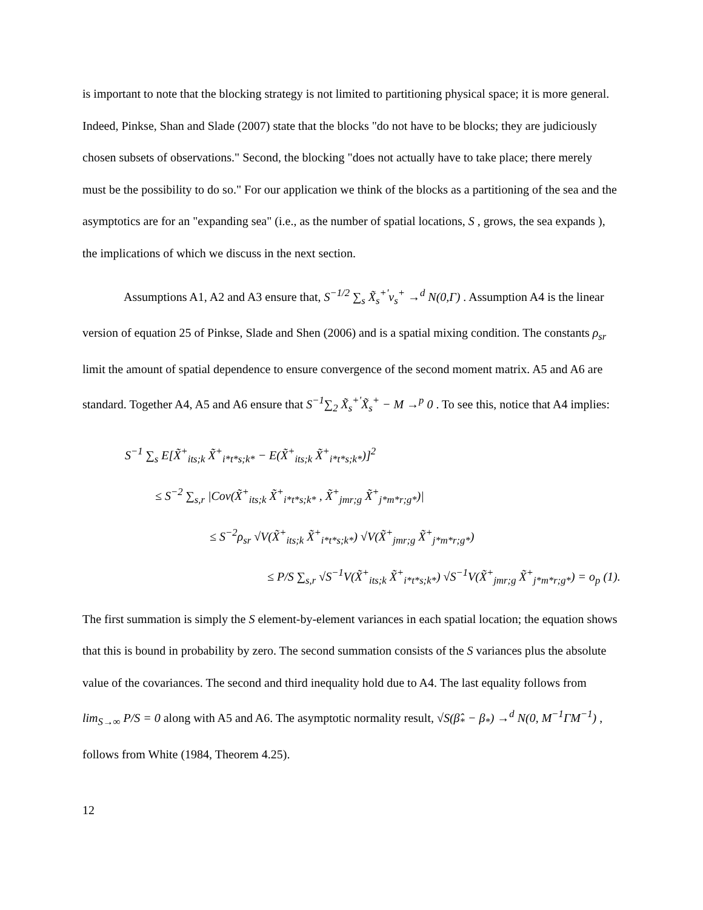is important to note that the blocking strategy is not limited to partitioning physical space; it is more general. Indeed, Pinkse, Shan and Slade (2007) state that the blocks "do not have to be blocks; they are judiciously chosen subsets of observations." Second, the blocking "does not actually have to take place; there merely must be the possibility to do so." For our application we think of the blocks as a partitioning of the sea and the asymptotics are for an "expanding sea" (i.e., as the number of spatial locations, S , grows, the sea expands ), the implications of which we discuss in the next section.
Assumptions A1, A2 and A3 ensure that, S<sup>−1/2</sup> ∑<sub>s</sub> X̃<sub>s</sub><sup>+'</sup>v<sub>s</sub><sup>+</sup> →<sup>d</sup> N(0,Γ) . Assumption A4 is the linear version of equation 25 of Pinkse, Slade and Shen (2006) and is a spatial mixing condition. The constants ρ<sub>sr</sub> limit the amount of spatial dependence to ensure convergence of the second moment matrix. A5 and A6 are standard. Together A4, A5 and A6 ensure that S<sup>−1</sup>∑<sub>2</sub> X̃<sub>s</sub><sup>+'</sup>X̃<sub>s</sub><sup>+</sup> − M →<sup>p</sup> 0 . To see this, notice that A4 implies:
S<sup>−1</sup> ∑<sub>s</sub> E[X̃<sup>+</sup><sub>its;k</sub> X̃<sup>+</sup><sub>i*t*s;k*</sub> − E(X̃<sup>+</sup><sub>its;k</sub> X̃<sup>+</sup><sub>i*t*s;k*</sub>)]<sup>2</sup>
≤ S<sup>−2</sup> ∑<sub>s,r</sub> |Cov(X̃<sup>+</sup><sub>its;k</sub> X̃<sup>+</sup><sub>i*t*s;k*</sub> , X̃<sup>+</sup><sub>jmr;g</sub> X̃<sup>+</sup><sub>j*m*r;g*</sub>)|
≤ S<sup>−2</sup>ρ<sub>sr</sub> √V(X̃<sup>+</sup><sub>its;k</sub> X̃<sup>+</sup><sub>i*t*s;k*</sub>) √V(X̃<sup>+</sup><sub>jmr;g</sub> X̃<sup>+</sup><sub>j*m*r;g*</sub>)
≤ P/S ∑<sub>s,r</sub> √S<sup>−1</sup>V(X̃<sup>+</sup><sub>its;k</sub> X̃<sup>+</sup><sub>i*t*s;k*</sub>) √S<sup>−1</sup>V(X̃<sup>+</sup><sub>jmr;g</sub> X̃<sup>+</sup><sub>j*m*r;g*</sub>) = o<sub>p</sub> (1).
The first summation is simply the S element-by-element variances in each spatial location; the equation shows that this is bound in probability by zero. The second summation consists of the S variances plus the absolute value of the covariances. The second and third inequality hold due to A4. The last equality follows from lim<sub>S→∞</sub> P/S = 0 along with A5 and A6. The asymptotic normality result, √S(β̂<sub>*</sub> − β<sub>*</sub>) →<sup>d</sup> N(0, M<sup>−1</sup>ΓM<sup>−1</sup>) , follows from White (1984, Theorem 4.25).
12